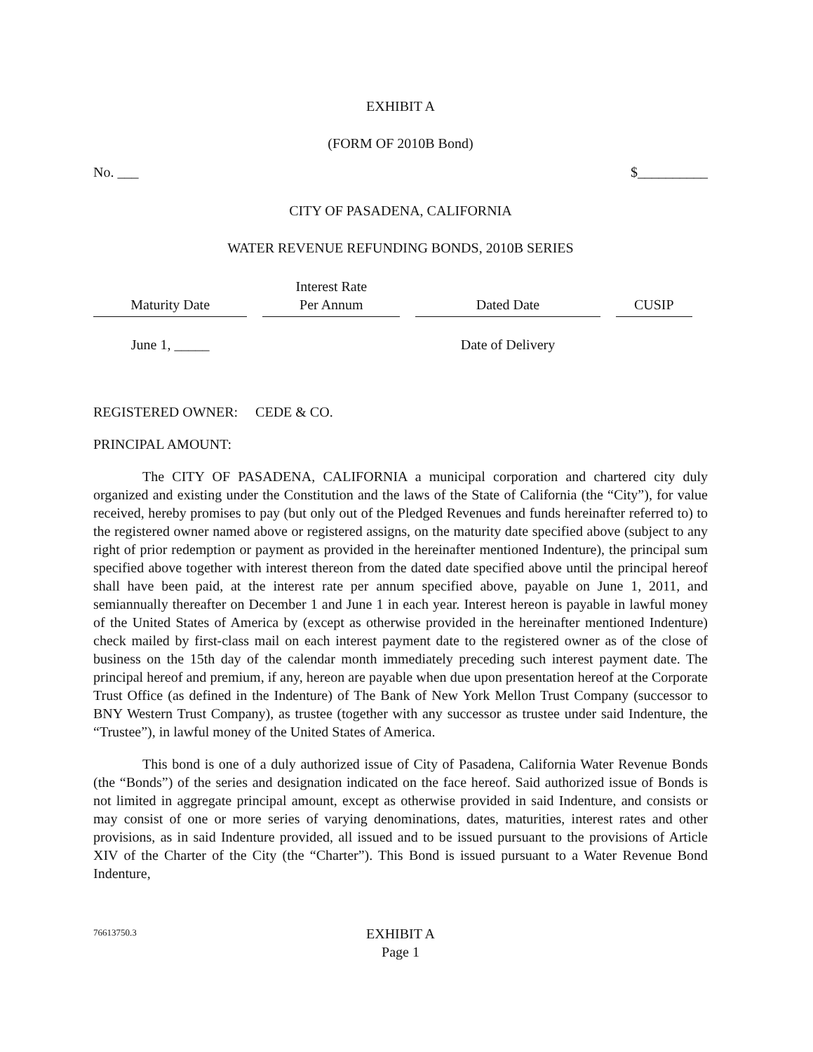EXHIBIT A
(FORM OF 2010B Bond)
No. ___ $__________
CITY OF PASADENA, CALIFORNIA
WATER REVENUE REFUNDING BONDS, 2010B SERIES
| Maturity Date | Interest Rate Per Annum | Dated Date | CUSIP |
| --- | --- | --- | --- |
| June 1, _____ | | Date of Delivery | |
REGISTERED OWNER: CEDE & CO.
PRINCIPAL AMOUNT:
The CITY OF PASADENA, CALIFORNIA a municipal corporation and chartered city duly organized and existing under the Constitution and the laws of the State of California (the “City”), for value received, hereby promises to pay (but only out of the Pledged Revenues and funds hereinafter referred to) to the registered owner named above or registered assigns, on the maturity date specified above (subject to any right of prior redemption or payment as provided in the hereinafter mentioned Indenture), the principal sum specified above together with interest thereon from the dated date specified above until the principal hereof shall have been paid, at the interest rate per annum specified above, payable on June 1, 2011, and semiannually thereafter on December 1 and June 1 in each year. Interest hereon is payable in lawful money of the United States of America by (except as otherwise provided in the hereinafter mentioned Indenture) check mailed by first-class mail on each interest payment date to the registered owner as of the close of business on the 15th day of the calendar month immediately preceding such interest payment date. The principal hereof and premium, if any, hereon are payable when due upon presentation hereof at the Corporate Trust Office (as defined in the Indenture) of The Bank of New York Mellon Trust Company (successor to BNY Western Trust Company), as trustee (together with any successor as trustee under said Indenture, the “Trustee”), in lawful money of the United States of America.
This bond is one of a duly authorized issue of City of Pasadena, California Water Revenue Bonds (the “Bonds”) of the series and designation indicated on the face hereof. Said authorized issue of Bonds is not limited in aggregate principal amount, except as otherwise provided in said Indenture, and consists or may consist of one or more series of varying denominations, dates, maturities, interest rates and other provisions, as in said Indenture provided, all issued and to be issued pursuant to the provisions of Article XIV of the Charter of the City (the “Charter”). This Bond is issued pursuant to a Water Revenue Bond Indenture,
76613750.3
EXHIBIT A
Page 1